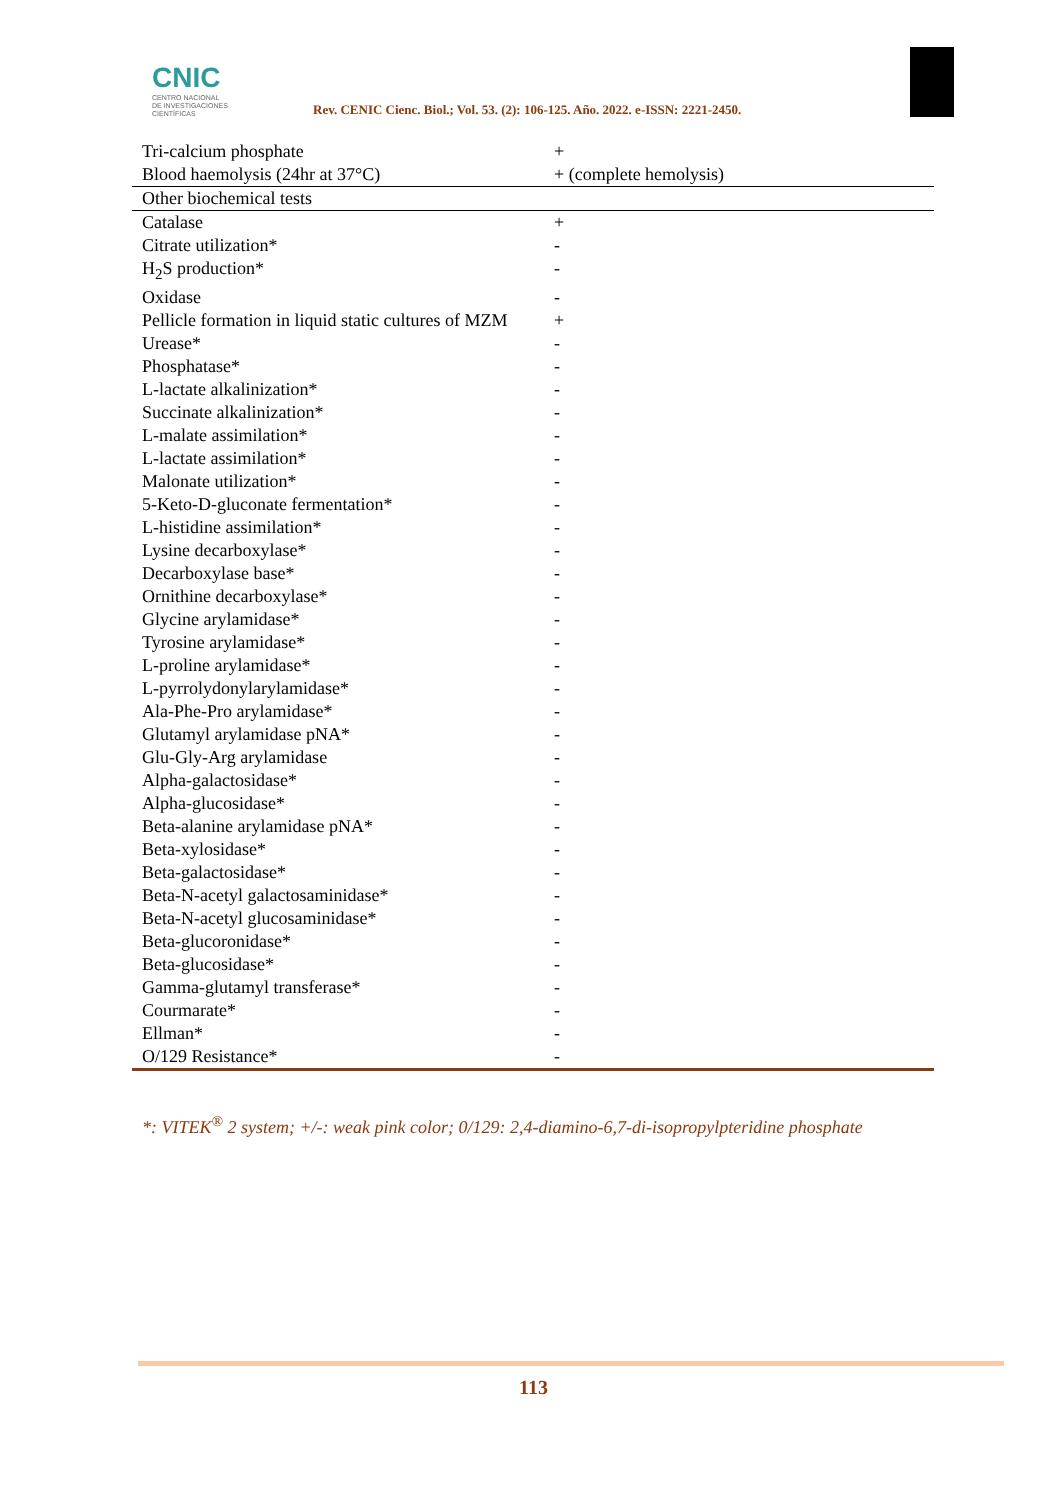CNIC
CENTRO NACIONAL
DE INVESTIGACIONES
CIENTÍFICAS
Rev. CENIC Cienc. Biol.; Vol. 53. (2): 106-125. Año. 2022. e-ISSN: 2221-2450.
| Tri-calcium phosphate | + |
| Blood haemolysis (24hr at 37°C) | + (complete hemolysis) |
| Other biochemical tests | |
| Catalase | + |
| Citrate utilization* | - |
| H<sub>2</sub>S production* | - |
| Oxidase | - |
| Pellicle formation in liquid static cultures of MZM | + |
| Urease* | - |
| Phosphatase* | - |
| L-lactate alkalinization* | - |
| Succinate alkalinization* | - |
| L-malate assimilation* | - |
| L-lactate assimilation* | - |
| Malonate utilization* | - |
| 5-Keto-D-gluconate fermentation* | - |
| L-histidine assimilation* | - |
| Lysine decarboxylase* | - |
| Decarboxylase base* | - |
| Ornithine decarboxylase* | - |
| Glycine arylamidase* | - |
| Tyrosine arylamidase* | - |
| L-proline arylamidase* | - |
| L-pyrrolydonylarylamidase* | - |
| Ala-Phe-Pro arylamidase* | - |
| Glutamyl arylamidase pNA* | - |
| Glu-Gly-Arg arylamidase | - |
| Alpha-galactosidase* | - |
| Alpha-glucosidase* | - |
| Beta-alanine arylamidase pNA* | - |
| Beta-xylosidase* | - |
| Beta-galactosidase* | - |
| Beta-N-acetyl galactosaminidase* | - |
| Beta-N-acetyl glucosaminidase* | - |
| Beta-glucoronidase* | - |
| Beta-glucosidase* | - |
| Gamma-glutamyl transferase* | - |
| Courmarate* | - |
| Ellman* | - |
| O/129 Resistance* | - |
*: VITEK<sup>®</sup> 2 system; +/-: weak pink color; 0/129: 2,4-diamino-6,7-di-isopropylpteridine phosphate
113